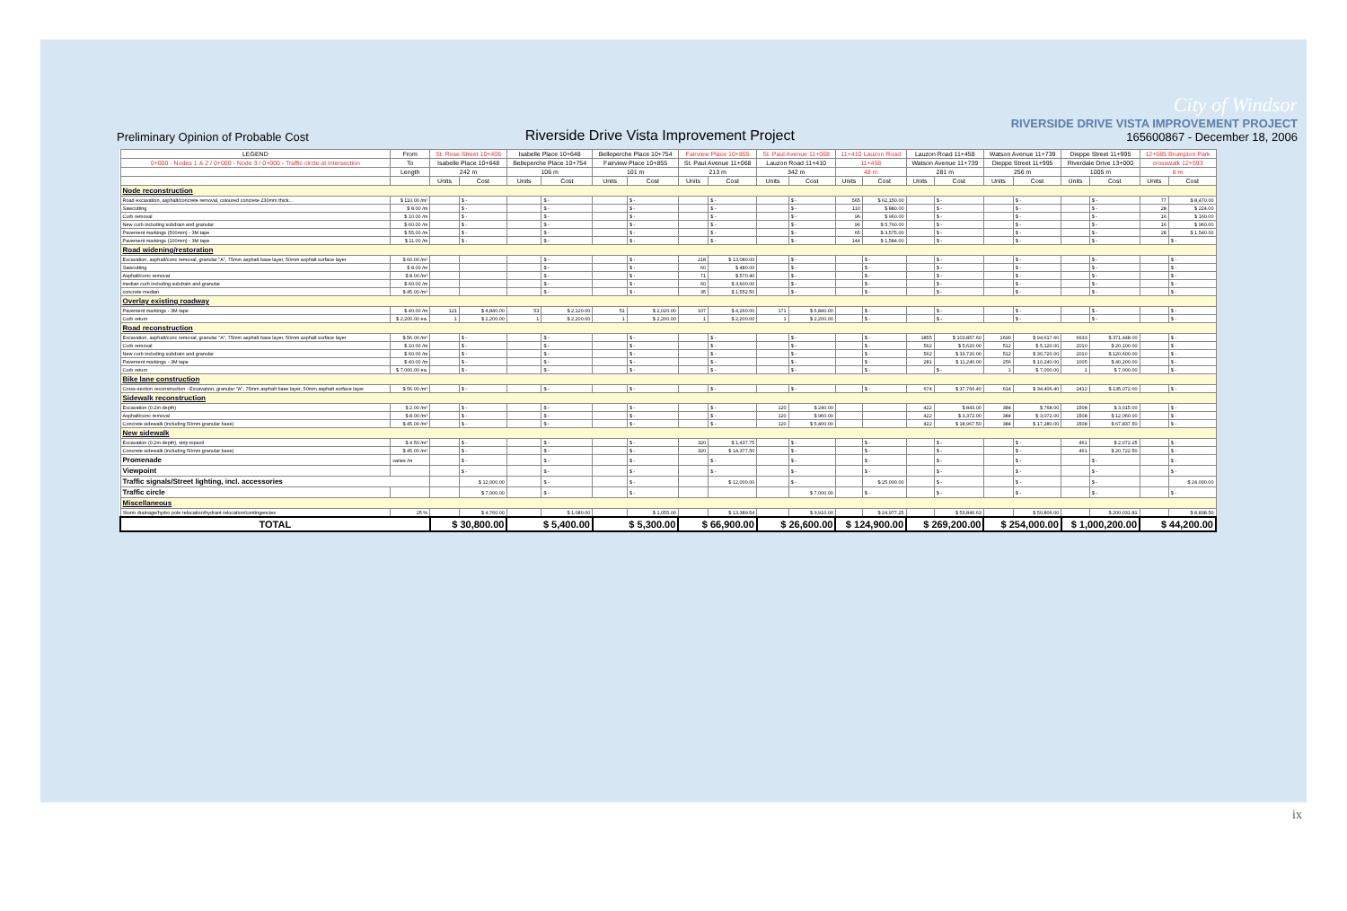Preliminary Opinion of Probable Cost
Riverside Drive Vista Improvement Project
City of Windsor
RIVERSIDE DRIVE VISTA IMPROVEMENT PROJECT
165600867 - December 18, 2006
| LEGEND | From | St. Rose Street 10+406 | | Isabelle Place 10+648 | | Belleperche Place 10+754 | | Fairview Place 10+855 | | St. Paul Avenue 11+068 | | 11+410 Lauzon Road | | Lauzon Road 11+458 | | Watson Avenue 11+739 | | Dieppe Street 11+995 | | 12+585 Brumpton Park | |
| --- | --- | --- | --- | --- | --- | --- | --- | --- | --- | --- | --- | --- | --- | --- | --- | --- | --- | --- | --- | --- | --- |
| 0+000 - Nodes 1 & 2 / 0+000 - Node 3 / 0+000 - Traffic circle at intersection | To | Isabelle Place 10+648 | | Belleperche Place 10+754 | | Fairview Place 10+855 | | St. Paul Avenue 11+068 | | Lauzon Road 11+410 | | 11+458 | | Watson Avenue 11+739 | | Dieppe Street 11+995 | | Riverdale Drive 13+000 | | crosswalk 12+593 | |
| | Length | 242 m | | 106 m | | 101 m | | 213 m | | 342 m | | 48 m | | 281 m | | 256 m | | 1005 m | | 8 m | |
| | | Units | Cost | Units | Cost | Units | Cost | Units | Cost | Units | Cost | Units | Cost | Units | Cost | Units | Cost | Units | Cost | Units | Cost |
| Node reconstruction | | | | | | | | | | | | | | | | | | | | | |
| Road excavation, asphalt/concrete removal, coloured concrete 230mm thick... | $ 110.00 /m² | | $ - | | $ - | | $ - | | $ - | | $ - | 565 | $ 62,150.00 | | $ - | | $ - | | $ - | 77 | $ 8,470.00 |
| Sawcutting | $ 8.00 /m | | $ - | | $ - | | $ - | | $ - | | $ - | 110 | $ 880.00 | | $ - | | $ - | | $ - | 28 | $ 224.00 |
| Curb removal | $ 10.00 /m | | $ - | | $ - | | $ - | | $ - | | $ - | 96 | $ 960.00 | | $ - | | $ - | | $ - | 16 | $ 160.00 |
| New curb including subdrain and granular | $ 60.00 /m | | $ - | | $ - | | $ - | | $ - | | $ - | 96 | $ 5,760.00 | | $ - | | $ - | | $ - | 16 | $ 960.00 |
| Pavement markings (500mm) - 3M tape | $ 55.00 /m | | $ - | | $ - | | $ - | | $ - | | $ - | 65 | $ 3,575.00 | | $ - | | $ - | | $ - | 28 | $ 1,540.00 |
| Pavement markings (100mm) - 3M tape | $ 11.00 /m | | $ - | | $ - | | $ - | | $ - | | $ - | 144 | $ 1,584.00 | | $ - | | $ - | | $ - | | $ - |
| Road widening/restoration | | | | | | | | | | | | | | | | | | | | | |
| Excavation, asphalt/conc removal, granular "A", 75mm asphalt base layer, 50mm asphalt surface layer | $ 60.00 /m² | | | | $ - | | $ - | 218 | $ 13,080.00 | | $ - | | $ - | | $ - | | $ - | | $ - | | $ - |
| Sawcutting | $ 8.00 /m | | | | $ - | | $ - | 60 | $ 480.00 | | $ - | | $ - | | $ - | | $ - | | $ - | | $ - |
| Asphalt/conc removal | $ 8.00 /m² | | | | $ - | | $ - | 71 | $ 570.40 | | $ - | | $ - | | $ - | | $ - | | $ - | | $ - |
| median curb including subdrain and granular | $ 60.00 /m | | | | $ - | | $ - | 60 | $ 3,600.00 | | $ - | | $ - | | $ - | | $ - | | $ - | | $ - |
| concrete median | $ 45.00 /m² | | | | $ - | | $ - | 35 | $ 1,552.50 | | $ - | | $ - | | $ - | | $ - | | $ - | | $ - |
| Overlay existing roadway | | | | | | | | | | | | | | | | | | | | | |
| Pavement markings - 3M tape | $ 40.00 /m | 121 | $ 4,840.00 | 53 | $ 2,120.00 | 51 | $ 2,020.00 | 107 | $ 4,260.00 | 171 | $ 6,840.00 | | $ - | | $ - | | $ - | | $ - | | $ - |
| Curb return | $ 2,200.00 ea. | 1 | $ 2,200.00 | 1 | $ 2,200.00 | 1 | $ 2,200.00 | 1 | $ 2,200.00 | 1 | $ 2,200.00 | | $ - | | $ - | | $ - | | $ - | | $ - |
| Road reconstruction | | | | | | | | | | | | | | | | | | | | | |
| Excavation, asphalt/conc removal, granular "A", 75mm asphalt base layer, 50mm asphalt surface layer | $ 56.00 /m² | | $ - | | $ - | | $ - | | $ - | | $ - | | $ - | 1855 | $ 103,857.60 | 1690 | $ 94,617.60 | 6633 | $ 371,448.00 | | $ - |
| Curb removal | $ 10.00 /m | | $ - | | $ - | | $ - | | $ - | | $ - | | $ - | 562 | $ 5,620.00 | 512 | $ 5,120.00 | 2010 | $ 20,100.00 | | $ - |
| New curb including subdrain and granular | $ 60.00 /m | | $ - | | $ - | | $ - | | $ - | | $ - | | $ - | 562 | $ 33,720.00 | 512 | $ 30,720.00 | 2010 | $ 120,600.00 | | $ - |
| Pavement markings - 3M tape | $ 40.00 /m | | $ - | | $ - | | $ - | | $ - | | $ - | | $ - | 281 | $ 11,240.00 | 256 | $ 10,240.00 | 1005 | $ 40,200.00 | | $ - |
| Curb return | $ 7,000.00 ea. | | $ - | | $ - | | $ - | | $ - | | $ - | | $ - | | $ - | 1 | $ 7,000.00 | 1 | $ 7,000.00 | | $ - |
| Bike lane construction | | | | | | | | | | | | | | | | | | | | | |
| Cross-section reconstruction - Excavation, granular "A", 75mm asphalt base layer, 50mm asphalt surface layer | $ 56.00 /m² | | $ - | | $ - | | $ - | | $ - | | $ - | | $ - | 674 | $ 37,766.40 | 614 | $ 34,406.40 | 2412 | $ 135,072.00 | | $ - |
| Sidewalk reconstruction | | | | | | | | | | | | | | | | | | | | | |
| Excavation (0.2m depth) | $ 2.00 /m² | | $ - | | $ - | | $ - | | $ - | 120 | $ 240.00 | | | 422 | $ 843.00 | 384 | $ 768.00 | 1508 | $ 3,015.00 | | $ - |
| Asphalt/conc removal | $ 8.00 /m² | | $ - | | $ - | | $ - | | $ - | 120 | $ 960.00 | | | 422 | $ 3,372.00 | 384 | $ 3,072.00 | 1508 | $ 12,060.00 | | $ - |
| Concrete sidewalk (including 50mm granular base) | $ 45.00 /m² | | $ - | | $ - | | $ - | | $ - | 120 | $ 5,400.00 | | | 422 | $ 18,967.50 | 384 | $ 17,280.00 | 1508 | $ 67,837.50 | | $ - |
| New sidewalk | | | | | | | | | | | | | | | | | | | | | |
| Excavation (0.2m depth), strip topsoil | $ 4.50 /m² | | $ - | | $ - | | $ - | 320 | $ 1,437.75 | | $ - | | $ - | | $ - | | $ - | 461 | $ 2,072.25 | | $ - |
| Concrete sidewalk (including 50mm granular base) | $ 45.00 /m² | | $ - | | $ - | | $ - | 320 | $ 14,377.50 | | $ - | | $ - | | $ - | | $ - | 461 | $ 20,722.50 | | $ - |
| Promenade | varies /m | | $ - | | $ - | | $ - | | $ - | | $ - | | $ - | | $ - | | $ - | | $ - | | $ - |
| Viewpoint | | | $ - | | $ - | | $ - | | $ - | | $ - | | $ - | | $ - | | $ - | | $ - | | $ - |
| Traffic signals/Street lighting, incl. accessories | | | $ 12,000.00 | | $ - | | $ - | | $ 12,000.00 | | $ - | | $ 25,000.00 | | $ - | | $ - | | $ - | | $ 24,000.00 |
| Traffic circle | | | $ 7,000.00 | | $ - | | $ - | | | | $ 7,000.00 | | $ - | | $ - | | $ - | | $ - | | $ - |
| Miscellaneous | | | | | | | | | | | | | | | | | | | | | |
| Storm drainage/hydro pole relocation/hydrant relocation/contingencies | 25 % | | $ 4,760.00 | | $ 1,080.00 | | $ 1,055.00 | | $ 13,389.54 | | $ 3,910.00 | | $ 24,977.25 | | $ 53,846.63 | | $ 50,806.00 | | $ 200,031.81 | | $ 8,838.50 |
| TOTAL | | $ 30,800.00 | | $ 5,400.00 | | $ 5,300.00 | | $ 66,900.00 | | $ 26,600.00 | | $ 124,900.00 | | $ 269,200.00 | | $ 254,000.00 | | $ 1,000,200.00 | | $ 44,200.00 | |
ix